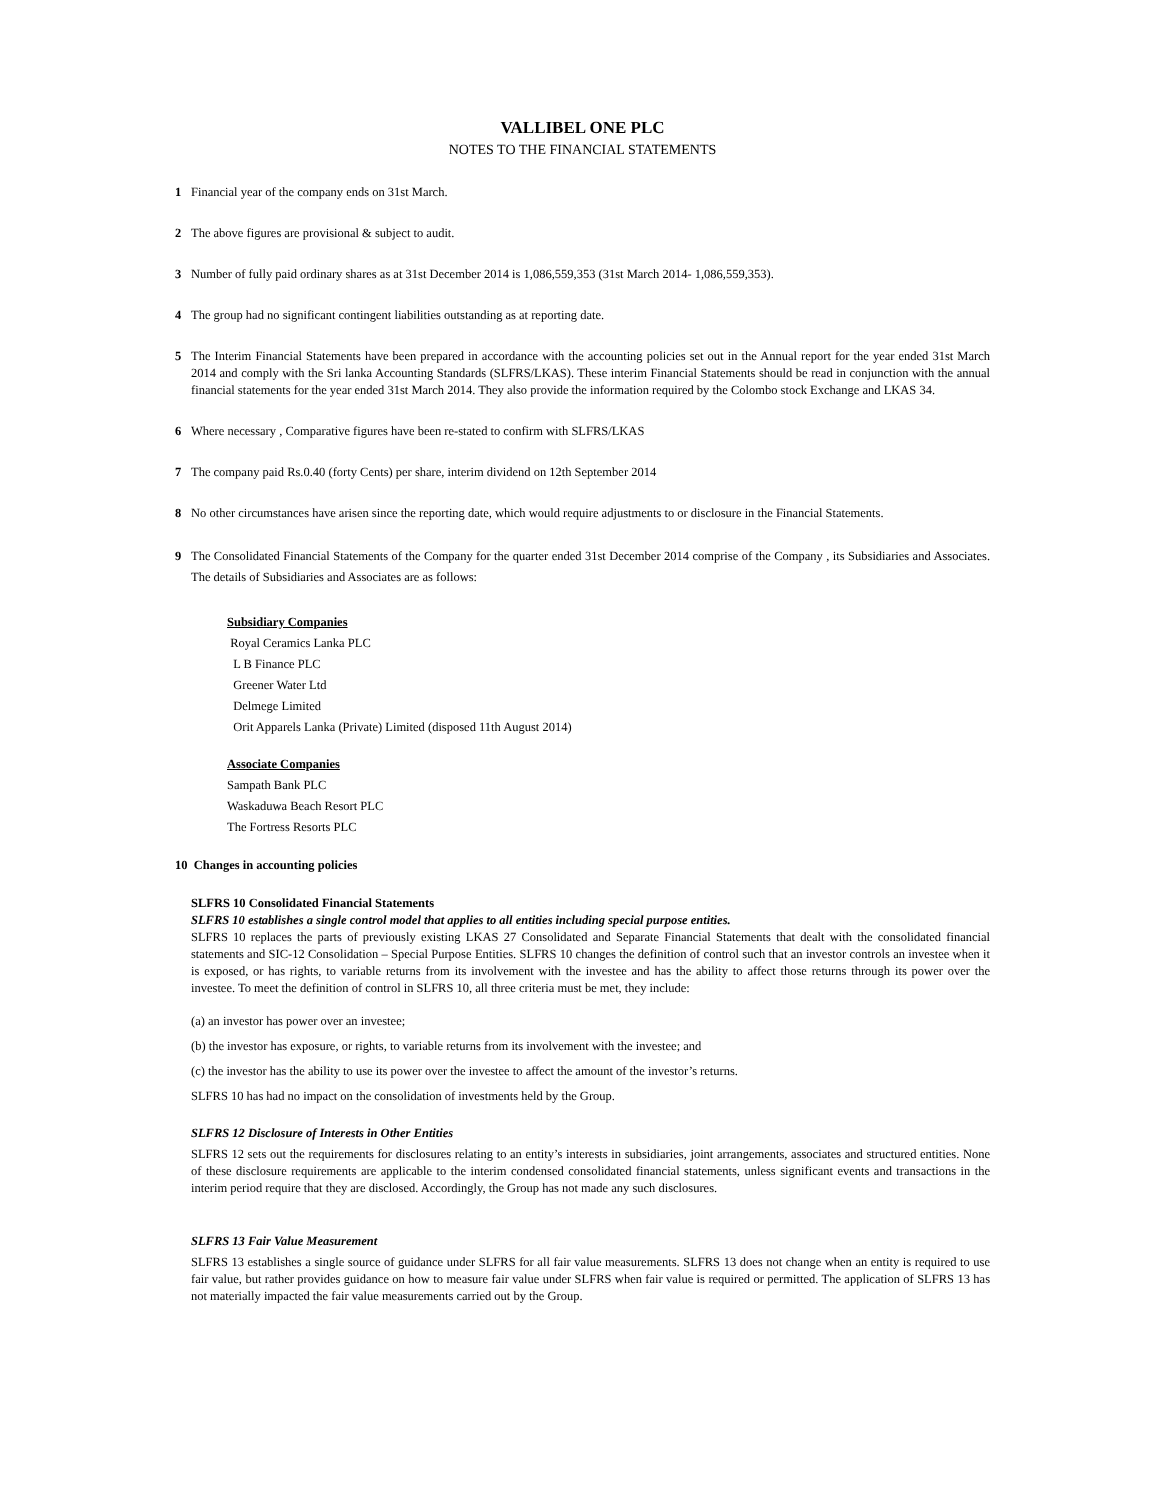VALLIBEL ONE PLC
NOTES TO THE FINANCIAL STATEMENTS
1 Financial year of the company ends on 31st March.
2 The above figures are provisional & subject to audit.
3 Number of fully paid ordinary shares as at 31st December 2014 is 1,086,559,353 (31st March 2014- 1,086,559,353).
4 The group had no significant contingent liabilities outstanding as at reporting date.
5 The Interim Financial Statements have been prepared in accordance with the accounting policies set out in the Annual report for the year ended 31st March 2014 and comply with the Sri lanka Accounting Standards (SLFRS/LKAS). These interim Financial Statements should be read in conjunction with the annual financial statements for the year ended 31st March 2014. They also provide the information required by the Colombo stock Exchange and LKAS 34.
6 Where necessary , Comparative figures have been re-stated to confirm with SLFRS/LKAS
7 The company paid Rs.0.40 (forty Cents) per share, interim dividend on 12th September 2014
8 No other circumstances have arisen since the reporting date, which would require adjustments to or disclosure in the Financial Statements.
9 The Consolidated Financial Statements of the Company for the quarter ended 31st December 2014 comprise of the Company , its Subsidiaries and Associates. The details of Subsidiaries and Associates are as follows:
Subsidiary Companies
Royal Ceramics Lanka PLC
L B Finance PLC
Greener Water Ltd
Delmege Limited
Orit Apparels Lanka (Private) Limited (disposed 11th August 2014)
Associate Companies
Sampath Bank PLC
Waskaduwa Beach Resort PLC
The Fortress Resorts PLC
10 Changes in accounting policies
SLFRS 10 Consolidated Financial Statements
SLFRS 10 establishes a single control model that applies to all entities including special purpose entities.
SLFRS 10 replaces the parts of previously existing LKAS 27 Consolidated and Separate Financial Statements that dealt with the consolidated financial statements and SIC-12 Consolidation – Special Purpose Entities. SLFRS 10 changes the definition of control such that an investor controls an investee when it is exposed, or has rights, to variable returns from its involvement with the investee and has the ability to affect those returns through its power over the investee. To meet the definition of control in SLFRS 10, all three criteria must be met, they include:
(a) an investor has power over an investee;
(b) the investor has exposure, or rights, to variable returns from its involvement with the investee; and
(c) the investor has the ability to use its power over the investee to affect the amount of the investor’s returns.
SLFRS 10 has had no impact on the consolidation of investments held by the Group.
SLFRS 12 Disclosure of Interests in Other Entities
SLFRS 12 sets out the requirements for disclosures relating to an entity’s interests in subsidiaries, joint arrangements, associates and structured entities. None of these disclosure requirements are applicable to the interim condensed consolidated financial statements, unless significant events and transactions in the interim period require that they are disclosed. Accordingly, the Group has not made any such disclosures.
SLFRS 13 Fair Value Measurement
SLFRS 13 establishes a single source of guidance under SLFRS for all fair value measurements. SLFRS 13 does not change when an entity is required to use fair value, but rather provides guidance on how to measure fair value under SLFRS when fair value is required or permitted. The application of SLFRS 13 has not materially impacted the fair value measurements carried out by the Group.